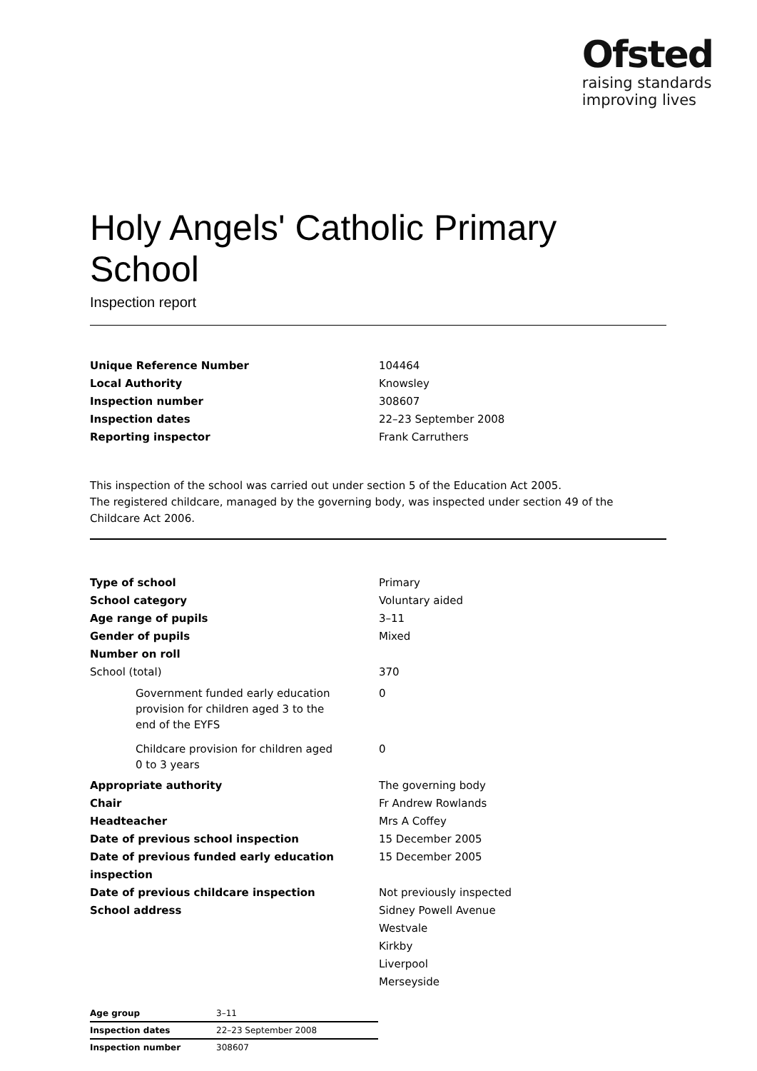Ofsted
raising standards
improving lives
Holy Angels' Catholic Primary School
Inspection report
| Unique Reference Number | 104464 |
| Local Authority | Knowsley |
| Inspection number | 308607 |
| Inspection dates | 22–23 September 2008 |
| Reporting inspector | Frank Carruthers |
This inspection of the school was carried out under section 5 of the Education Act 2005.
The registered childcare, managed by the governing body, was inspected under section 49 of the Childcare Act 2006.
| Type of school | Primary |
| School category | Voluntary aided |
| Age range of pupils | 3–11 |
| Gender of pupils | Mixed |
| Number on roll | |
| School (total) | 370 |
| Government funded early education provision for children aged 3 to the end of the EYFS | 0 |
| Childcare provision for children aged 0 to 3 years | 0 |
| Appropriate authority | The governing body |
| Chair | Fr Andrew Rowlands |
| Headteacher | Mrs A Coffey |
| Date of previous school inspection | 15 December 2005 |
| Date of previous funded early education inspection | 15 December 2005 |
| Date of previous childcare inspection | Not previously inspected |
| School address | Sidney Powell Avenue Westvale Kirkby Liverpool Merseyside |
| Age group | 3–11 |
| Inspection dates | 22–23 September 2008 |
| Inspection number | 308607 |